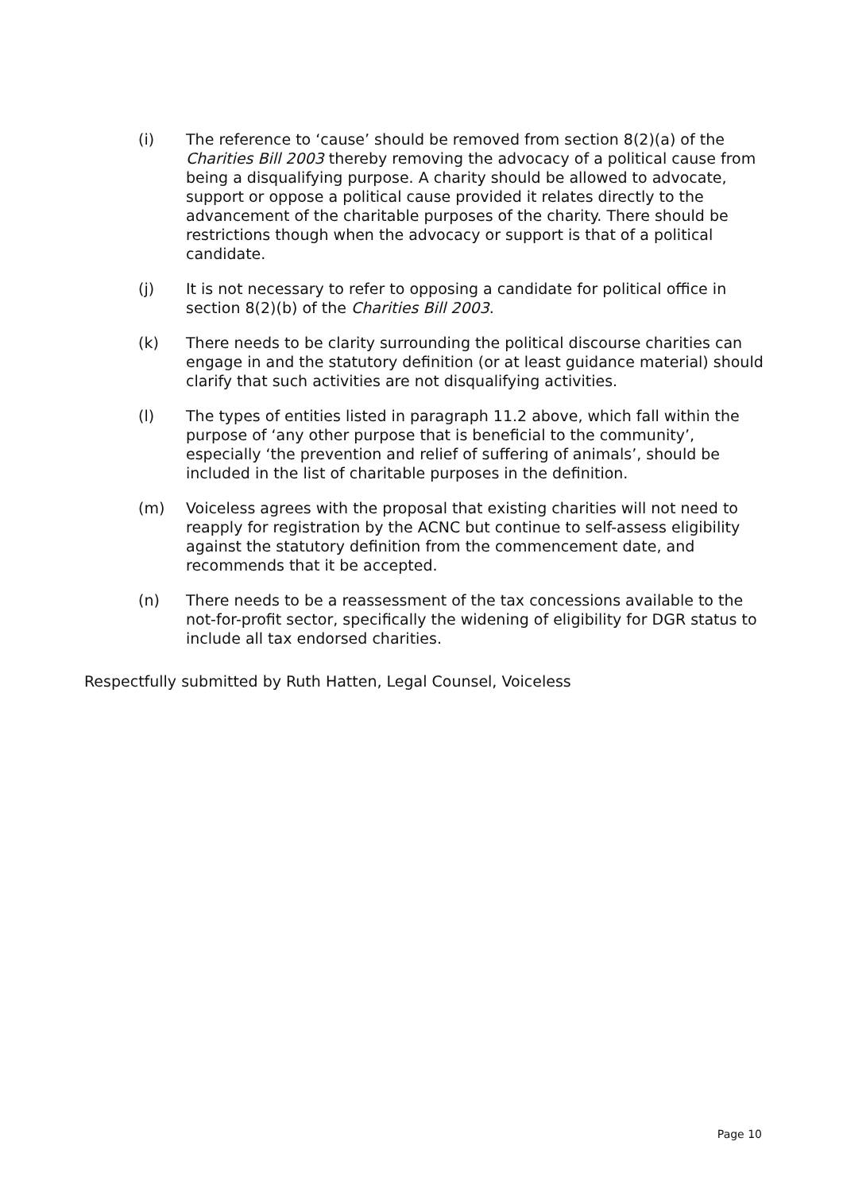(i) The reference to ‘cause’ should be removed from section 8(2)(a) of the Charities Bill 2003 thereby removing the advocacy of a political cause from being a disqualifying purpose. A charity should be allowed to advocate, support or oppose a political cause provided it relates directly to the advancement of the charitable purposes of the charity. There should be restrictions though when the advocacy or support is that of a political candidate.
(j) It is not necessary to refer to opposing a candidate for political office in section 8(2)(b) of the Charities Bill 2003.
(k) There needs to be clarity surrounding the political discourse charities can engage in and the statutory definition (or at least guidance material) should clarify that such activities are not disqualifying activities.
(l) The types of entities listed in paragraph 11.2 above, which fall within the purpose of ‘any other purpose that is beneficial to the community’, especially ‘the prevention and relief of suffering of animals’, should be included in the list of charitable purposes in the definition.
(m) Voiceless agrees with the proposal that existing charities will not need to reapply for registration by the ACNC but continue to self-assess eligibility against the statutory definition from the commencement date, and recommends that it be accepted.
(n) There needs to be a reassessment of the tax concessions available to the not-for-profit sector, specifically the widening of eligibility for DGR status to include all tax endorsed charities.
Respectfully submitted by Ruth Hatten, Legal Counsel, Voiceless
Page 10